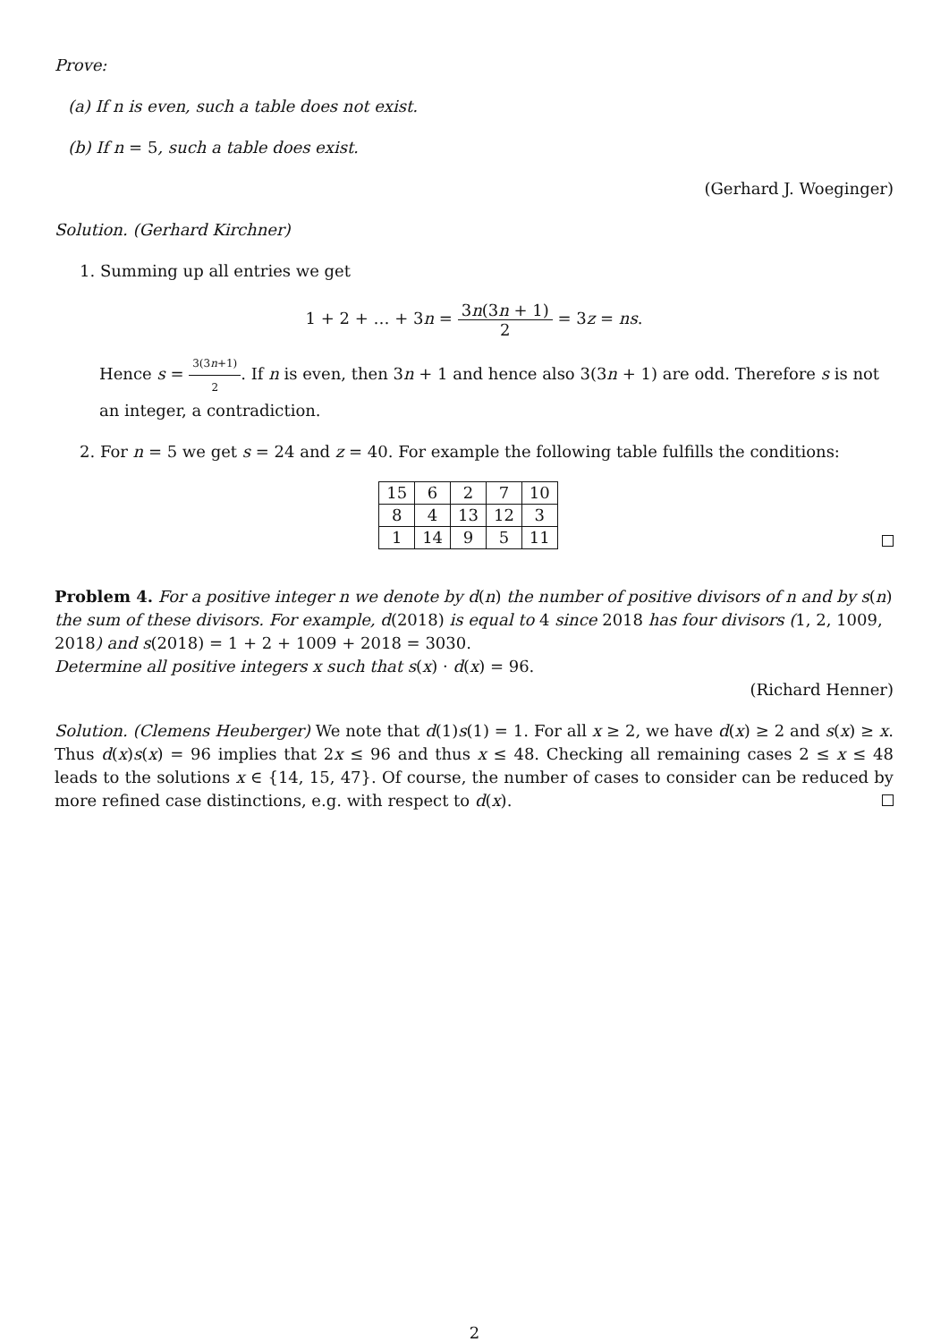Prove:
(a) If n is even, such a table does not exist.
(b) If n = 5, such a table does exist.
(Gerhard J. Woeginger)
Solution. (Gerhard Kirchner)
1. Summing up all entries we get
1 + 2 + … + 3n = 3n(3n + 1) 2 = 3z = ns.
Hence s = 3(3n+1) 2. If n is even, then 3n + 1 and hence also 3(3n + 1) are odd. Therefore s is not an integer, a contradiction.
2. For n = 5 we get s = 24 and z = 40. For example the following table fulfills the conditions:
| 15 | 6 | 2 | 7 | 10 |
| 8 | 4 | 13 | 12 | 3 |
| 1 | 14 | 9 | 5 | 11 |
Problem 4. For a positive integer n we denote by d(n) the number of positive divisors of n and by s(n) the sum of these divisors. For example, d(2018) is equal to 4 since 2018 has four divisors (1, 2, 1009, 2018) and s(2018) = 1 + 2 + 1009 + 2018 = 3030.
Determine all positive integers x such that s(x) · d(x) = 96.
(Richard Henner)
Solution. (Clemens Heuberger) We note that d(1)s(1) = 1. For all x ≥ 2, we have d(x) ≥ 2 and s(x) ≥ x. Thus d(x)s(x) = 96 implies that 2x ≤ 96 and thus x ≤ 48. Checking all remaining cases 2 ≤ x ≤ 48 leads to the solutions x ∈ {14, 15, 47}. Of course, the number of cases to consider can be reduced by more refined case distinctions, e.g. with respect to d(x).
2